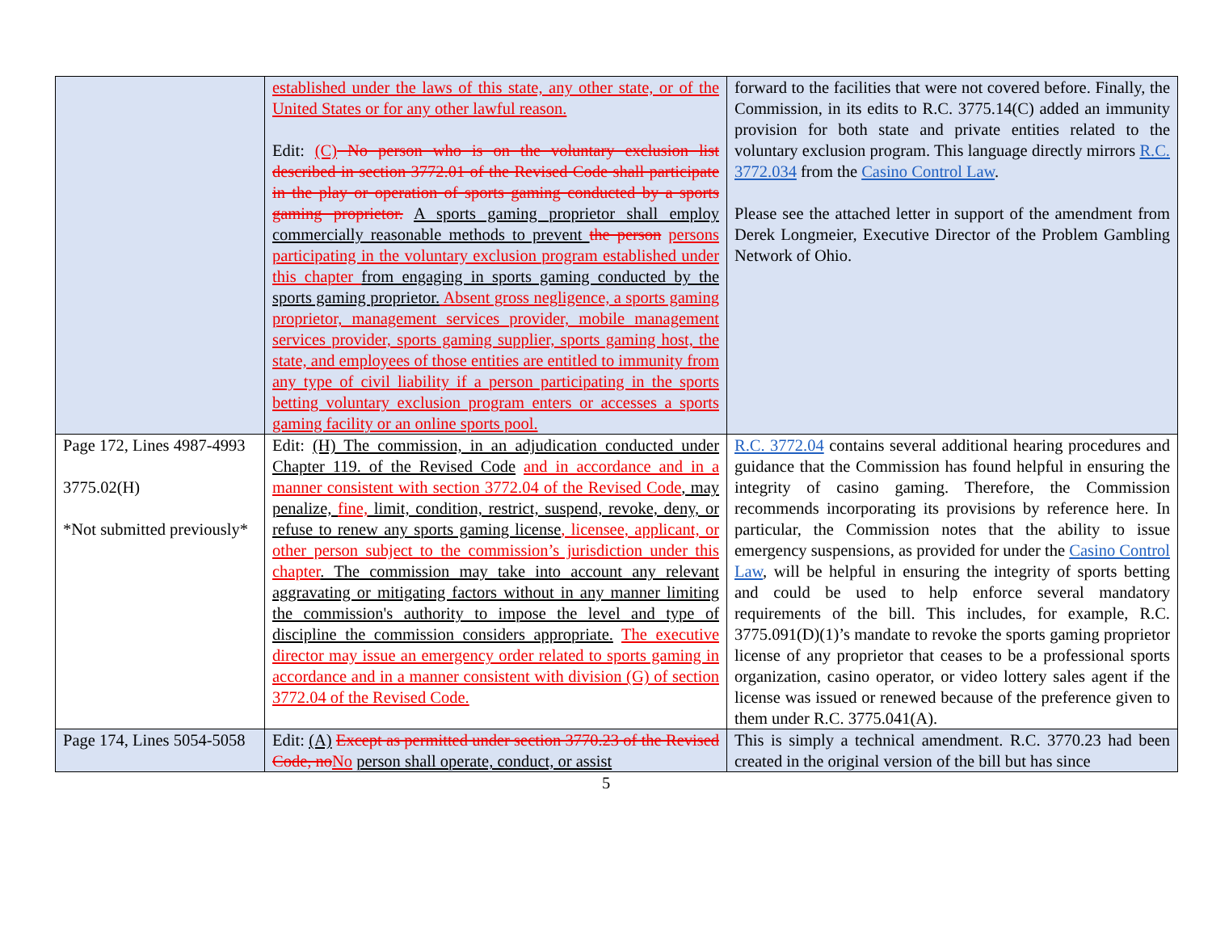| | established under the laws of this state, any other state, or of the United States or for any other lawful reason. Edit: (C) No person who is on the voluntary exclusion list described in section 3772.01 of the Revised Code shall participate in the play or operation of sports gaming conducted by a sports gaming proprietor. A sports gaming proprietor shall employ commercially reasonable methods to prevent the person persons participating in the voluntary exclusion program established under this chapter from engaging in sports gaming conducted by the sports gaming proprietor. Absent gross negligence, a sports gaming proprietor, management services provider, mobile management services provider, sports gaming supplier, sports gaming host, the state, and employees of those entities are entitled to immunity from any type of civil liability if a person participating in the sports betting voluntary exclusion program enters or accesses a sports gaming facility or an online sports pool. | forward to the facilities that were not covered before. Finally, the Commission, in its edits to R.C. 3775.14(C) added an immunity provision for both state and private entities related to the voluntary exclusion program. This language directly mirrors R.C. 3772.034 from the Casino Control Law . Please see the attached letter in support of the amendment from Derek Longmeier, Executive Director of the Problem Gambling Network of Ohio. |
| Page 172, Lines 4987-4993 3775.02(H) *Not submitted previously* | Edit: (H) The commission, in an adjudication conducted under Chapter 119. of the Revised Code and in accordance and in a manner consistent with section 3772.04 of the Revised Code , may penalize, fine, limit, condition, restrict, suspend, revoke, deny, or refuse to renew any sports gaming license , licensee, applicant, or other person subject to the commission’s jurisdiction under this chapter . The commission may take into account any relevant aggravating or mitigating factors without in any manner limiting the commission's authority to impose the level and type of discipline the commission considers appropriate. The executive director may issue an emergency order related to sports gaming in accordance and in a manner consistent with division (G) of section 3772.04 of the Revised Code. | R.C. 3772.04 contains several additional hearing procedures and guidance that the Commission has found helpful in ensuring the integrity of casino gaming. Therefore, the Commission recommends incorporating its provisions by reference here. In particular, the Commission notes that the ability to issue emergency suspensions, as provided for under the Casino Control Law , will be helpful in ensuring the integrity of sports betting and could be used to help enforce several mandatory requirements of the bill. This includes, for example, R.C. 3775.091(D)(1)’s mandate to revoke the sports gaming proprietor license of any proprietor that ceases to be a professional sports organization, casino operator, or video lottery sales agent if the license was issued or renewed because of the preference given to them under R.C. 3775.041(A). |
| Page 174, Lines 5054-5058 | Edit: (A) Except as permitted under section 3770.23 of the Revised Code, no No person shall operate, conduct, or assist | This is simply a technical amendment. R.C. 3770.23 had been created in the original version of the bill but has since |
5